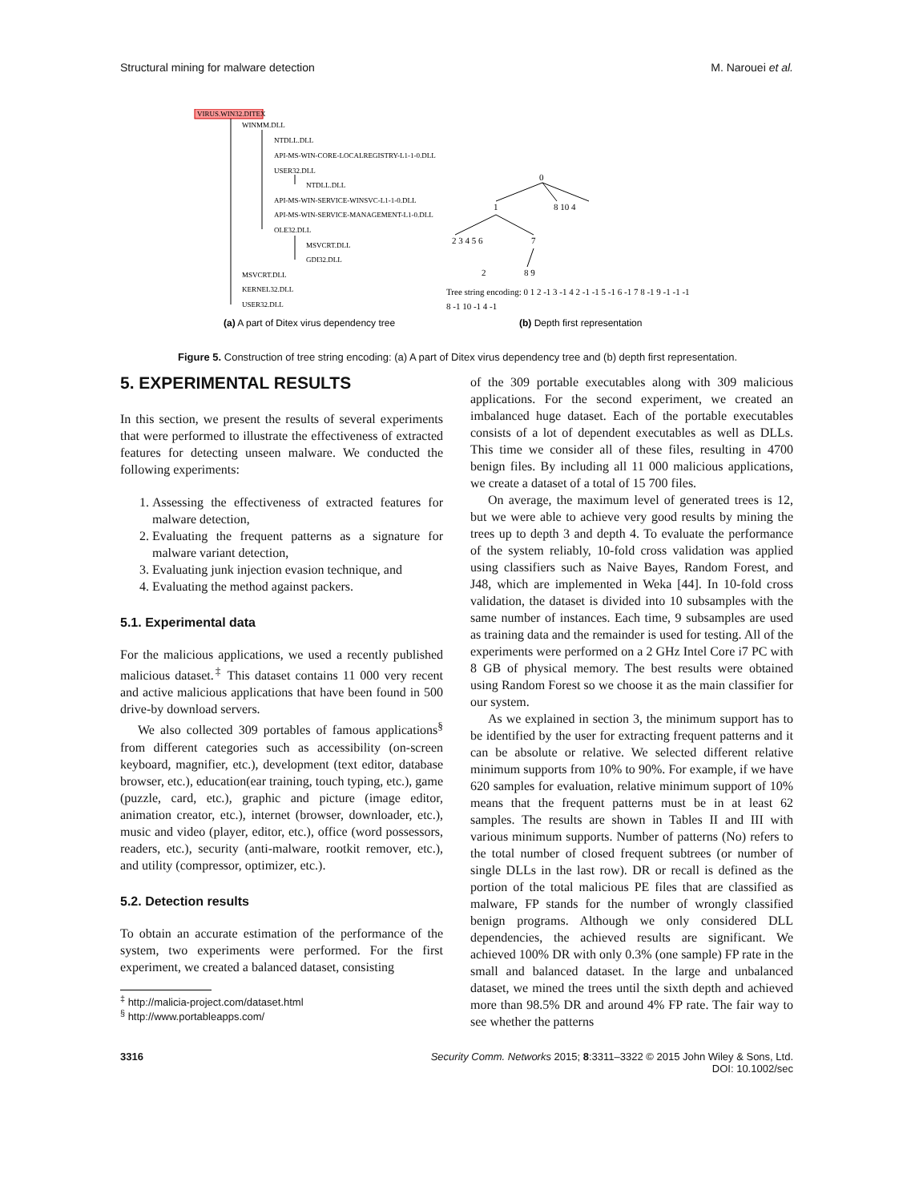Structural mining for malware detection M. Narouei et al.
VIRUS.WIN32.DITEX
WINMM.DLL
NTDLL.DLL
API-MS-WIN-CORE-LOCALREGISTRY-L1-1-0.DLL
USER32.DLL
NTDLL.DLL
API-MS-WIN-SERVICE-WINSVC-L1-1-0.DLL
API-MS-WIN-SERVICE-MANAGEMENT-L1-0.DLL
OLE32.DLL
MSVCRT.DLL
GDI32.DLL
MSVCRT.DLL
KERNEL32.DLL
USER32.DLL
0
1
8 10 4
2 3 4 5 6
7
2
8 9
Tree string encoding: 0 1 2 -1 3 -1 4 2 -1 -1 5 -1 6 -1 7 8 -1 9 -1 -1 -1
8 -1 10 -1 4 -1
(a) A part of Ditex virus dependency tree
(b) Depth first representation
Figure 5. Construction of tree string encoding: (a) A part of Ditex virus dependency tree and (b) depth first representation.
5. EXPERIMENTAL RESULTS
In this section, we present the results of several experiments that were performed to illustrate the effectiveness of extracted features for detecting unseen malware. We conducted the following experiments:
1. Assessing the effectiveness of extracted features for malware detection,
2. Evaluating the frequent patterns as a signature for malware variant detection,
3. Evaluating junk injection evasion technique, and
4. Evaluating the method against packers.
5.1. Experimental data
For the malicious applications, we used a recently published malicious dataset.<sup>‡</sup> This dataset contains 11 000 very recent and active malicious applications that have been found in 500 drive-by download servers.
We also collected 309 portables of famous applications<sup>§</sup> from different categories such as accessibility (on-screen keyboard, magnifier, etc.), development (text editor, database browser, etc.), education(ear training, touch typing, etc.), game (puzzle, card, etc.), graphic and picture (image editor, animation creator, etc.), internet (browser, downloader, etc.), music and video (player, editor, etc.), office (word possessors, readers, etc.), security (anti-malware, rootkit remover, etc.), and utility (compressor, optimizer, etc.).
5.2. Detection results
To obtain an accurate estimation of the performance of the system, two experiments were performed. For the first experiment, we created a balanced dataset, consisting
<sup>‡</sup> http://malicia-project.com/dataset.html
<sup>§</sup> http://www.portableapps.com/
of the 309 portable executables along with 309 malicious applications. For the second experiment, we created an imbalanced huge dataset. Each of the portable executables consists of a lot of dependent executables as well as DLLs. This time we consider all of these files, resulting in 4700 benign files. By including all 11 000 malicious applications, we create a dataset of a total of 15 700 files.
On average, the maximum level of generated trees is 12, but we were able to achieve very good results by mining the trees up to depth 3 and depth 4. To evaluate the performance of the system reliably, 10-fold cross validation was applied using classifiers such as Naive Bayes, Random Forest, and J48, which are implemented in Weka [44]. In 10-fold cross validation, the dataset is divided into 10 subsamples with the same number of instances. Each time, 9 subsamples are used as training data and the remainder is used for testing. All of the experiments were performed on a 2 GHz Intel Core i7 PC with 8 GB of physical memory. The best results were obtained using Random Forest so we choose it as the main classifier for our system.
As we explained in section 3, the minimum support has to be identified by the user for extracting frequent patterns and it can be absolute or relative. We selected different relative minimum supports from 10% to 90%. For example, if we have 620 samples for evaluation, relative minimum support of 10% means that the frequent patterns must be in at least 62 samples. The results are shown in Tables II and III with various minimum supports. Number of patterns (No) refers to the total number of closed frequent subtrees (or number of single DLLs in the last row). DR or recall is defined as the portion of the total malicious PE files that are classified as malware, FP stands for the number of wrongly classified benign programs. Although we only considered DLL dependencies, the achieved results are significant. We achieved 100% DR with only 0.3% (one sample) FP rate in the small and balanced dataset. In the large and unbalanced dataset, we mined the trees until the sixth depth and achieved more than 98.5% DR and around 4% FP rate. The fair way to see whether the patterns
3316 Security Comm. Networks 2015; 8:3311–3322 © 2015 John Wiley & Sons, Ltd.
DOI: 10.1002/sec